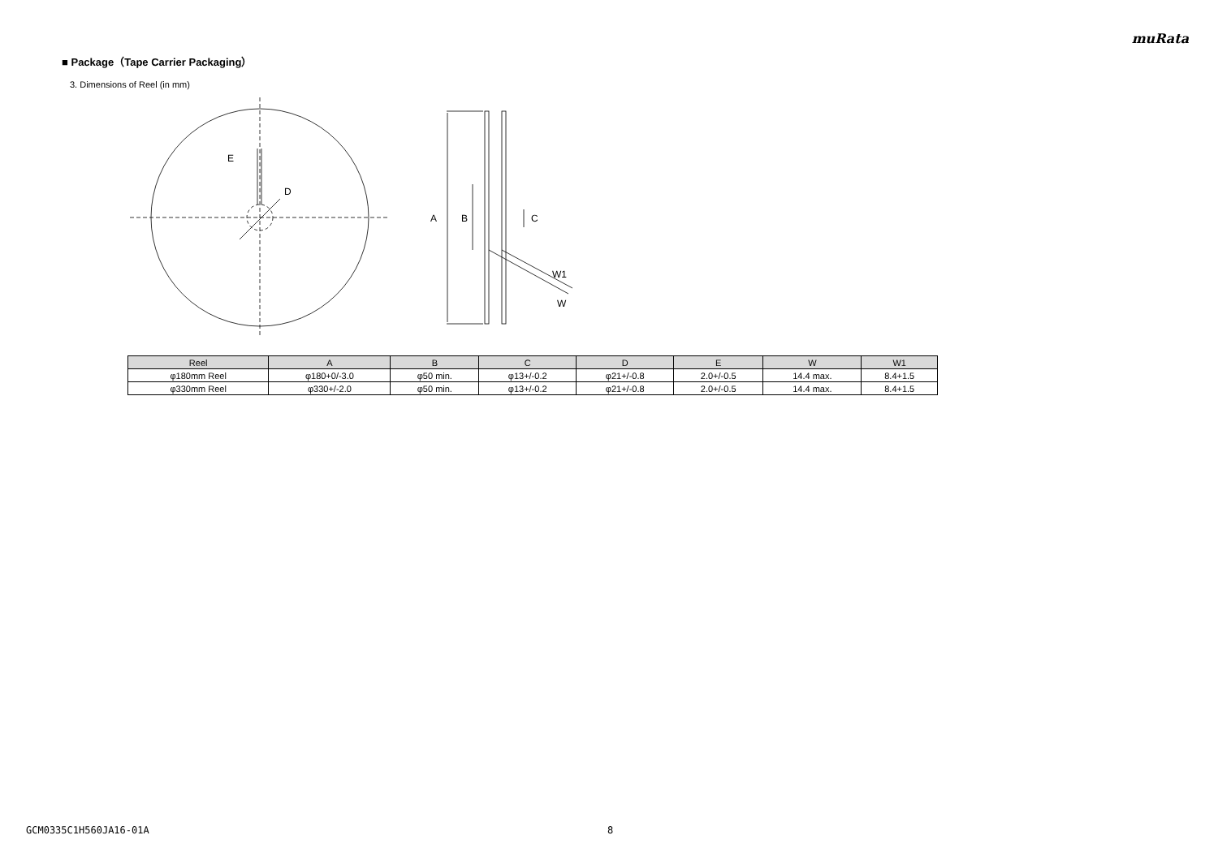muRata
■ Package（Tape Carrier Packaging）
3. Dimensions of Reel (in mm)
E
D
A
B
C
W1
W
| Reel | A | B | C | D | E | W | W1 |
| --- | --- | --- | --- | --- | --- | --- | --- |
| φ180mm Reel | φ180+0/-3.0 | φ50 min. | φ13+/-0.2 | φ21+/-0.8 | 2.0+/-0.5 | 14.4 max. | 8.4+1.5 |
| φ330mm Reel | φ330+/-2.0 | φ50 min. | φ13+/-0.2 | φ21+/-0.8 | 2.0+/-0.5 | 14.4 max. | 8.4+1.5 |
GCM0335C1H560JA16-01A 8